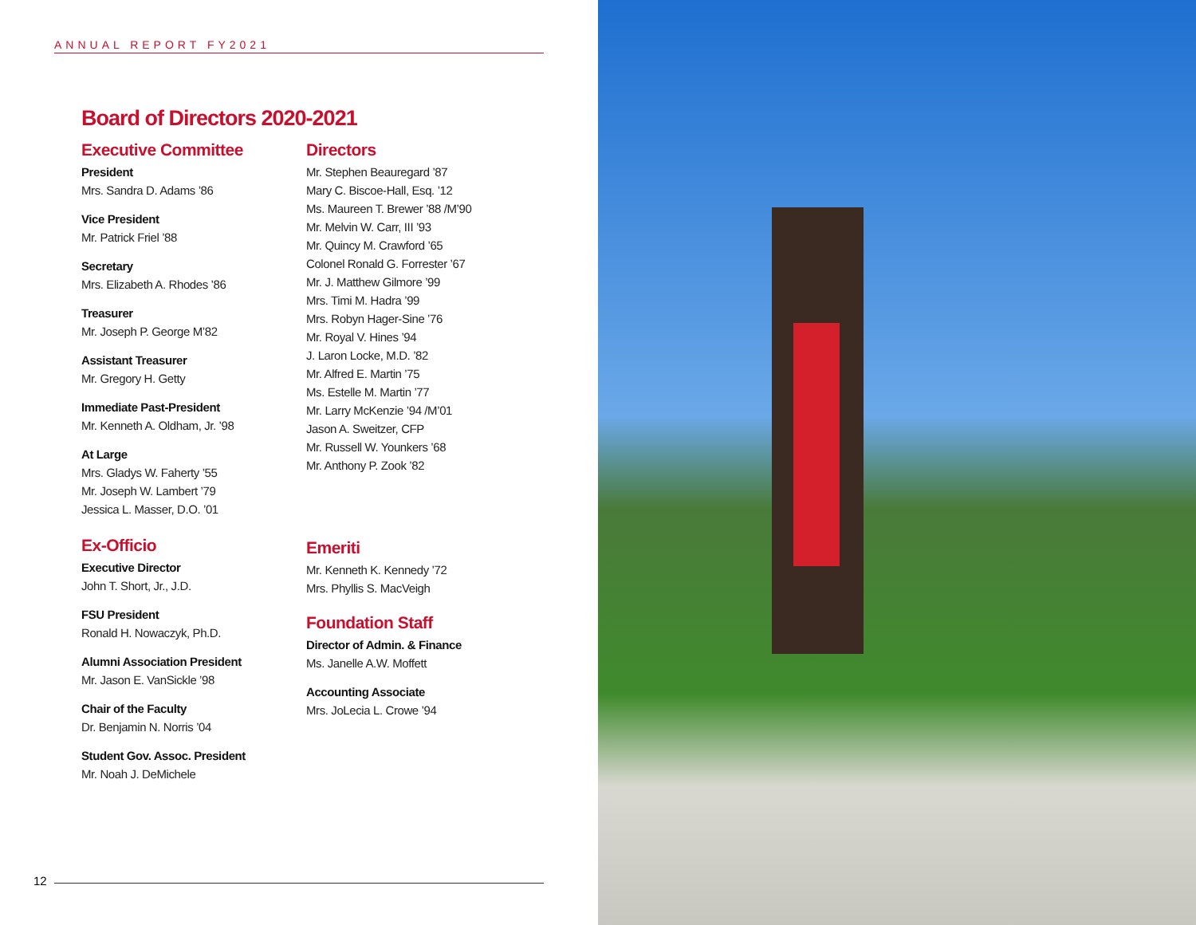ANNUAL REPORT FY2021
Board of Directors 2020-2021
Executive Committee
President
Mrs. Sandra D. Adams ’86
Vice President
Mr. Patrick Friel ’88
Secretary
Mrs. Elizabeth A. Rhodes ’86
Treasurer
Mr. Joseph P. George M’82
Assistant Treasurer
Mr. Gregory H. Getty
Immediate Past-President
Mr. Kenneth A. Oldham, Jr. ’98
At Large
Mrs. Gladys W. Faherty ’55
Mr. Joseph W. Lambert ’79
Jessica L. Masser, D.O. ’01
Ex-Officio
Executive Director
John T. Short, Jr., J.D.
FSU President
Ronald H. Nowaczyk, Ph.D.
Alumni Association President
Mr. Jason E. VanSickle ’98
Chair of the Faculty
Dr. Benjamin N. Norris ’04
Student Gov. Assoc. President
Mr. Noah J. DeMichele
Directors
Mr. Stephen Beauregard ’87
Mary C. Biscoe-Hall, Esq. ’12
Ms. Maureen T. Brewer ’88 /M’90
Mr. Melvin W. Carr, III ’93
Mr. Quincy M. Crawford ’65
Colonel Ronald G. Forrester ’67
Mr. J. Matthew Gilmore ’99
Mrs. Timi M. Hadra ’99
Mrs. Robyn Hager-Sine ’76
Mr. Royal V. Hines ’94
J. Laron Locke, M.D. ’82
Mr. Alfred E. Martin ’75
Ms. Estelle M. Martin ’77
Mr. Larry McKenzie ’94 /M’01
Jason A. Sweitzer, CFP
Mr. Russell W. Younkers ’68
Mr. Anthony P. Zook ’82
Emeriti
Mr. Kenneth K. Kennedy ’72
Mrs. Phyllis S. MacVeigh
Foundation Staff
Director of Admin. & Finance
Ms. Janelle A.W. Moffett
Accounting Associate
Mrs. JoLecia L. Crowe ’94
12